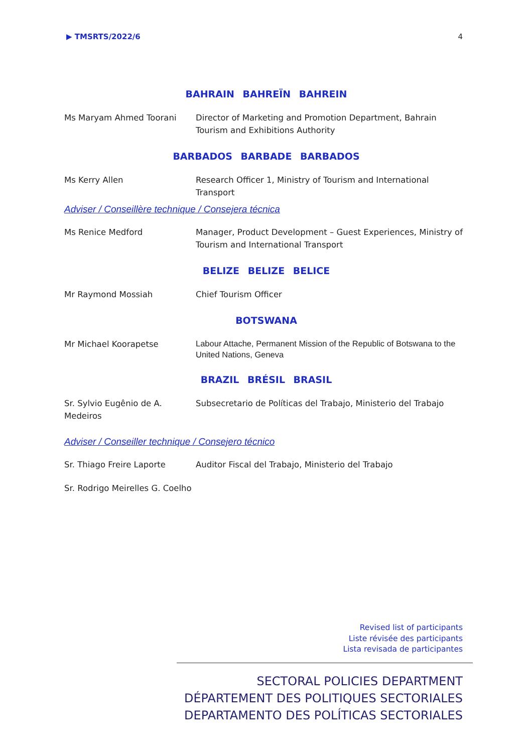▶ TMSRTS/2022/6 4
BAHRAIN BAHREÏN BAHREIN
Ms Maryam Ahmed Toorani Director of Marketing and Promotion Department, Bahrain Tourism and Exhibitions Authority
BARBADOS BARBADE BARBADOS
Ms Kerry Allen Research Officer 1, Ministry of Tourism and International Transport
Adviser / Conseillère technique / Consejera técnica
Ms Renice Medford Manager, Product Development – Guest Experiences, Ministry of Tourism and International Transport
BELIZE BELIZE BELICE
Mr Raymond Mossiah Chief Tourism Officer
BOTSWANA
Mr Michael Koorapetse
Labour Attache, Permanent Mission of the Republic of Botswana to the United Nations, Geneva
BRAZIL BRÉSIL BRASIL
Sr. Sylvio Eugênio de A. Medeiros
Subsecretario de Políticas del Trabajo, Ministerio del Trabajo
Adviser / Conseiller technique / Consejero técnico
Sr. Thiago Freire Laporte Auditor Fiscal del Trabajo, Ministerio del Trabajo
Sr. Rodrigo Meirelles G. Coelho
Revised list of participants
Liste révisée des participants
Lista revisada de participantes
SECTORAL POLICIES DEPARTMENT
DÉPARTEMENT DES POLITIQUES SECTORIALES
DEPARTAMENTO DES POLÍTICAS SECTORIALES